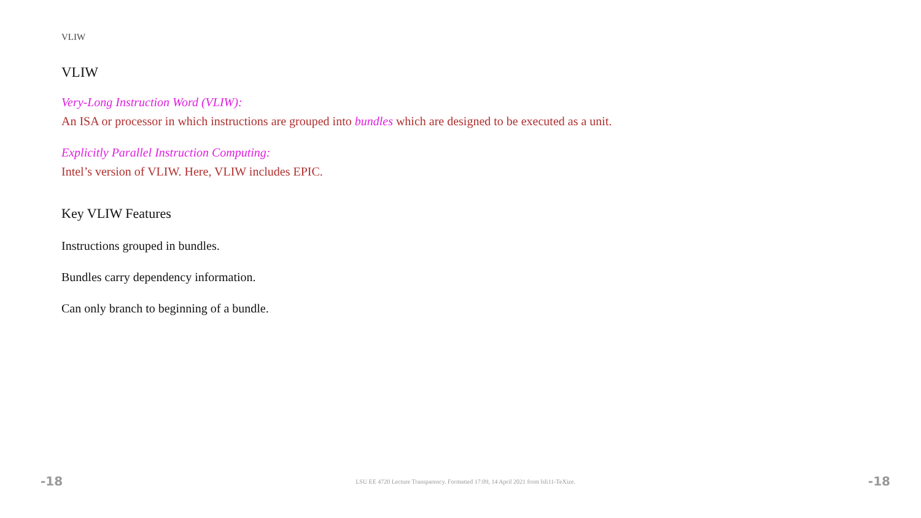VLIW
VLIW
Very-Long Instruction Word (VLIW):
An ISA or processor in which instructions are grouped into bundles which are designed to be executed as a unit.
Explicitly Parallel Instruction Computing:
Intel’s version of VLIW. Here, VLIW includes EPIC.
Key VLIW Features
Instructions grouped in bundles.
Bundles carry dependency information.
Can only branch to beginning of a bundle.
-18 LSU EE 4720 Lecture Transparency. Formatted 17:09, 14 April 2021 from lsli11-TeXize. -18